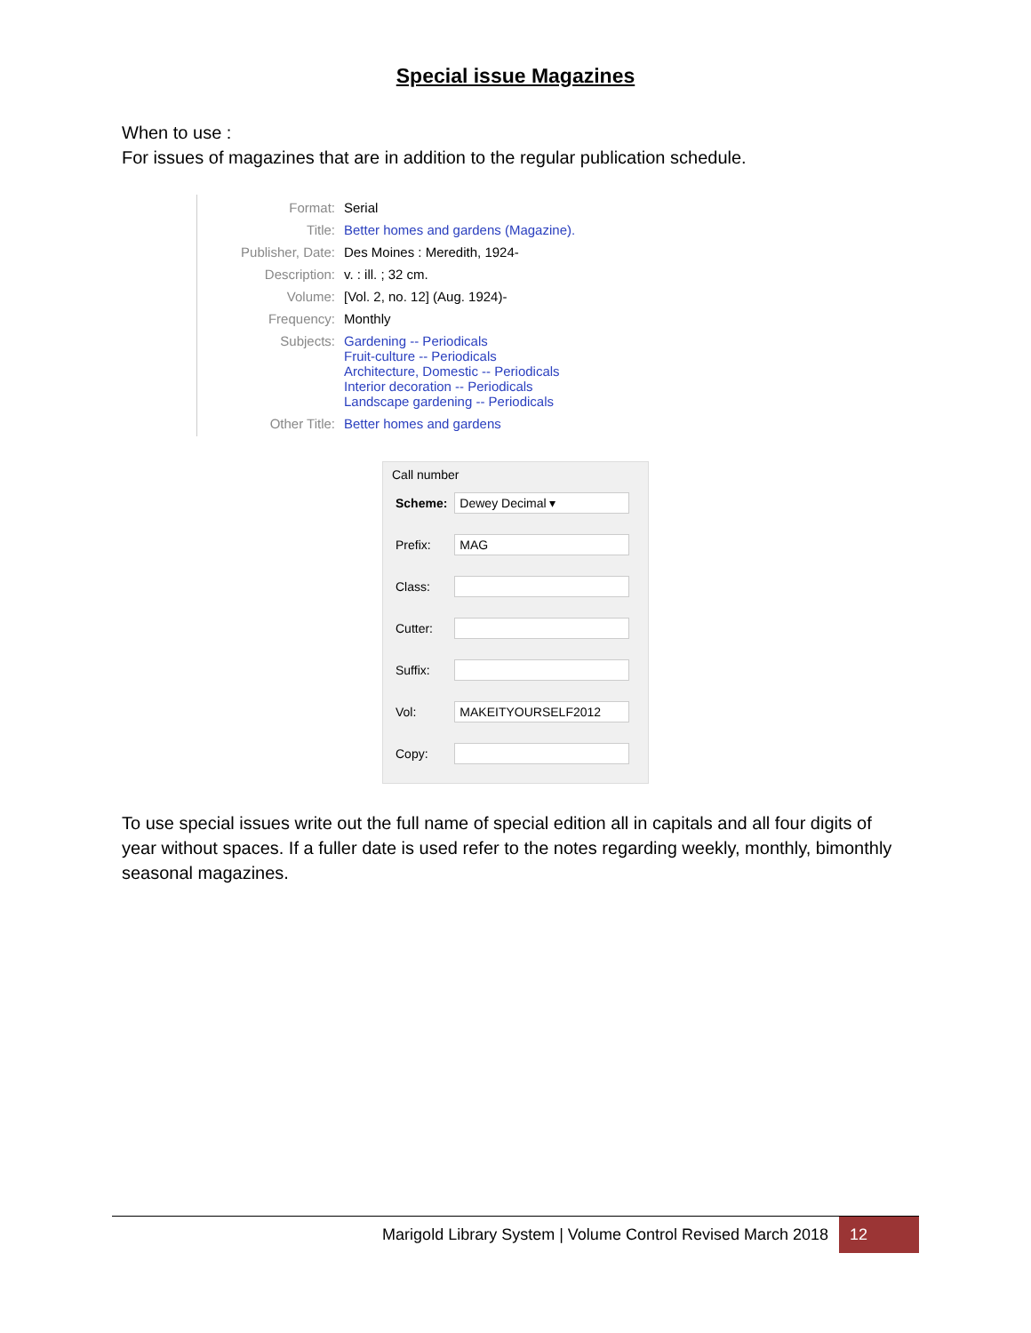Special issue Magazines
When to use :
For issues of magazines that are in addition to the regular publication schedule.
| Format: | Serial |
| Title: | Better homes and gardens (Magazine). |
| Publisher, Date: | Des Moines : Meredith, 1924- |
| Description: | v. : ill. ; 32 cm. |
| Volume: | [Vol. 2, no. 12] (Aug. 1924)- |
| Frequency: | Monthly |
| Subjects: | Gardening -- Periodicals Fruit-culture -- Periodicals Architecture, Domestic -- Periodicals Interior decoration -- Periodicals Landscape gardening -- Periodicals |
| Other Title: | Better homes and gardens |
Call number
| Scheme: | Dewey Decimal ▾ |
| Prefix: | MAG |
| Class: | |
| Cutter: | |
| Suffix: | |
| Vol: | MAKEITYOURSELF2012 |
| Copy: | |
To use special issues write out the full name of special edition all in capitals and all four digits of year without spaces. If a fuller date is used refer to the notes regarding weekly, monthly, bimonthly seasonal magazines.
Marigold Library System | Volume Control Revised March 2018 12